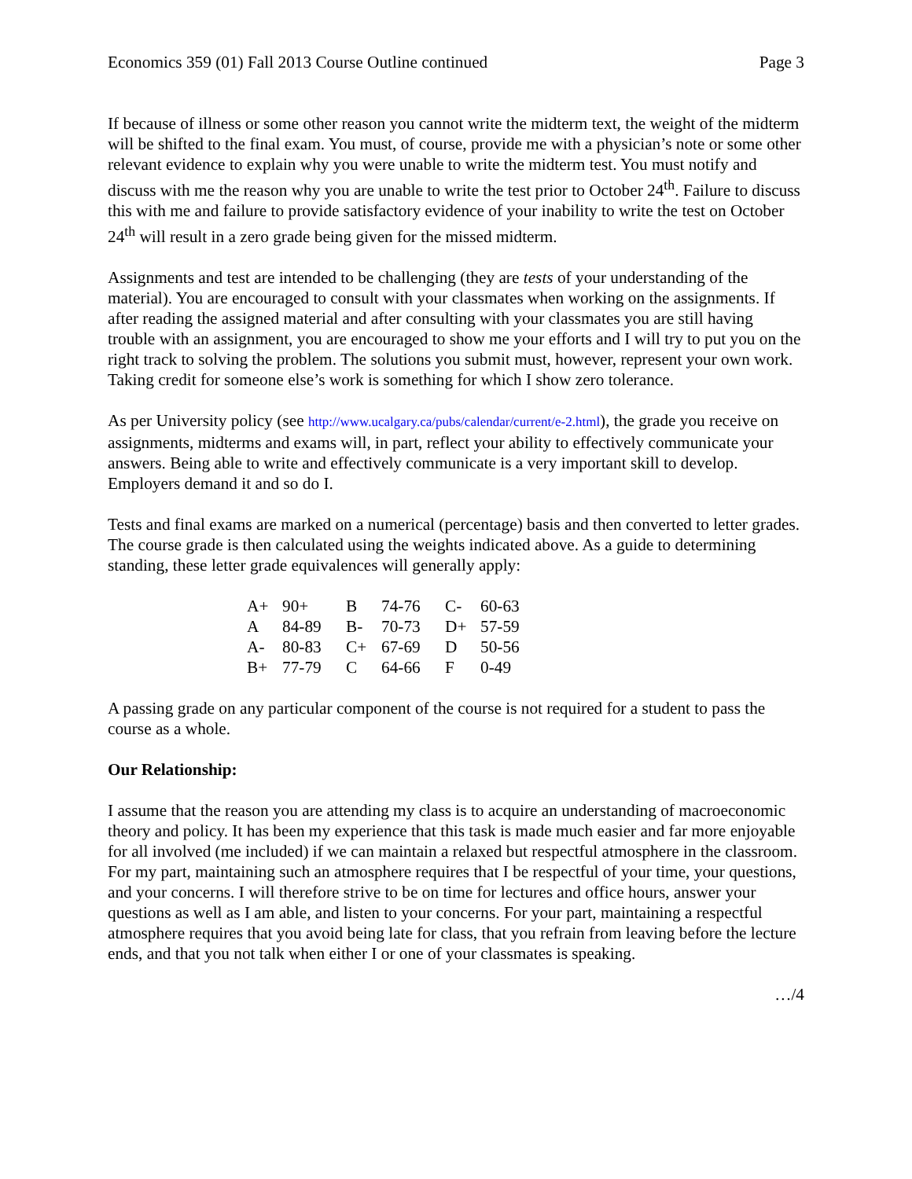Economics 359 (01) Fall 2013 Course Outline continued Page 3
If because of illness or some other reason you cannot write the midterm text, the weight of the midterm will be shifted to the final exam. You must, of course, provide me with a physician’s note or some other relevant evidence to explain why you were unable to write the midterm test. You must notify and discuss with me the reason why you are unable to write the test prior to October 24<sup>th</sup>. Failure to discuss this with me and failure to provide satisfactory evidence of your inability to write the test on October 24<sup>th</sup> will result in a zero grade being given for the missed midterm.
Assignments and test are intended to be challenging (they are tests of your understanding of the material). You are encouraged to consult with your classmates when working on the assignments. If after reading the assigned material and after consulting with your classmates you are still having trouble with an assignment, you are encouraged to show me your efforts and I will try to put you on the right track to solving the problem. The solutions you submit must, however, represent your own work. Taking credit for someone else’s work is something for which I show zero tolerance.
As per University policy (see http://www.ucalgary.ca/pubs/calendar/current/e-2.html), the grade you receive on assignments, midterms and exams will, in part, reflect your ability to effectively communicate your answers. Being able to write and effectively communicate is a very important skill to develop. Employers demand it and so do I.
Tests and final exams are marked on a numerical (percentage) basis and then converted to letter grades. The course grade is then calculated using the weights indicated above. As a guide to determining standing, these letter grade equivalences will generally apply:
| A+ | 90+ | B | 74-76 | C- | 60-63 |
| A | 84-89 | B- | 70-73 | D+ | 57-59 |
| A- | 80-83 | C+ | 67-69 | D | 50-56 |
| B+ | 77-79 | C | 64-66 | F | 0-49 |
A passing grade on any particular component of the course is not required for a student to pass the course as a whole.
Our Relationship:
I assume that the reason you are attending my class is to acquire an understanding of macroeconomic theory and policy. It has been my experience that this task is made much easier and far more enjoyable for all involved (me included) if we can maintain a relaxed but respectful atmosphere in the classroom. For my part, maintaining such an atmosphere requires that I be respectful of your time, your questions, and your concerns. I will therefore strive to be on time for lectures and office hours, answer your questions as well as I am able, and listen to your concerns. For your part, maintaining a respectful atmosphere requires that you avoid being late for class, that you refrain from leaving before the lecture ends, and that you not talk when either I or one of your classmates is speaking.
…/4